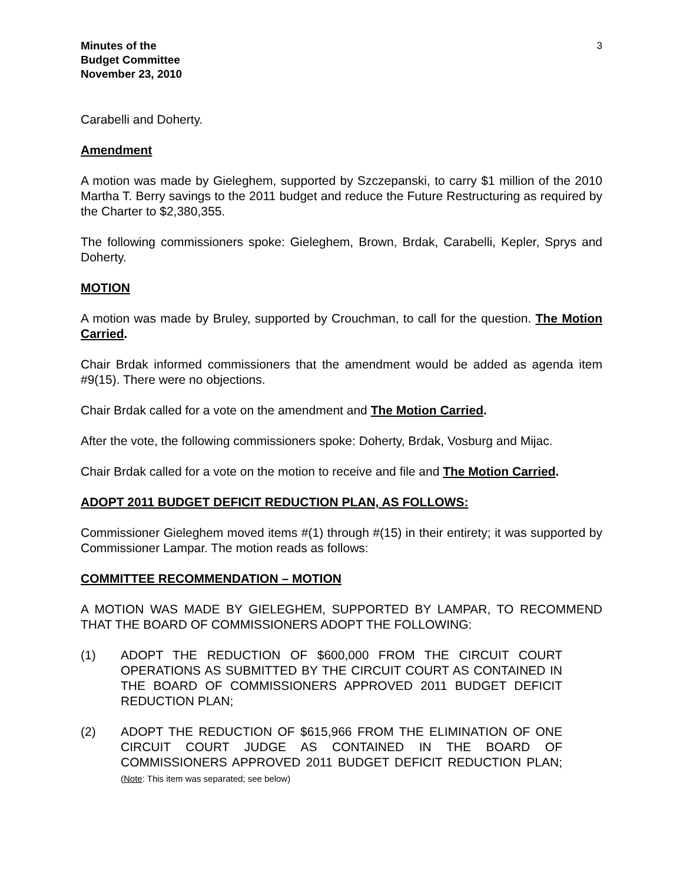Minutes of the
Budget Committee
November 23, 2010
3
Carabelli and Doherty.
Amendment
A motion was made by Gieleghem, supported by Szczepanski, to carry $1 million of the 2010 Martha T. Berry savings to the 2011 budget and reduce the Future Restructuring as required by the Charter to $2,380,355.
The following commissioners spoke: Gieleghem, Brown, Brdak, Carabelli, Kepler, Sprys and Doherty.
MOTION
A motion was made by Bruley, supported by Crouchman, to call for the question. The Motion Carried.
Chair Brdak informed commissioners that the amendment would be added as agenda item #9(15). There were no objections.
Chair Brdak called for a vote on the amendment and The Motion Carried.
After the vote, the following commissioners spoke: Doherty, Brdak, Vosburg and Mijac.
Chair Brdak called for a vote on the motion to receive and file and The Motion Carried.
ADOPT 2011 BUDGET DEFICIT REDUCTION PLAN, AS FOLLOWS:
Commissioner Gieleghem moved items #(1) through #(15) in their entirety; it was supported by Commissioner Lampar. The motion reads as follows:
COMMITTEE RECOMMENDATION – MOTION
A MOTION WAS MADE BY GIELEGHEM, SUPPORTED BY LAMPAR, TO RECOMMEND THAT THE BOARD OF COMMISSIONERS ADOPT THE FOLLOWING:
(1) ADOPT THE REDUCTION OF $600,000 FROM THE CIRCUIT COURT OPERATIONS AS SUBMITTED BY THE CIRCUIT COURT AS CONTAINED IN THE BOARD OF COMMISSIONERS APPROVED 2011 BUDGET DEFICIT REDUCTION PLAN;
(2) ADOPT THE REDUCTION OF $615,966 FROM THE ELIMINATION OF ONE CIRCUIT COURT JUDGE AS CONTAINED IN THE BOARD OF COMMISSIONERS APPROVED 2011 BUDGET DEFICIT REDUCTION PLAN; (Note: This item was separated; see below)